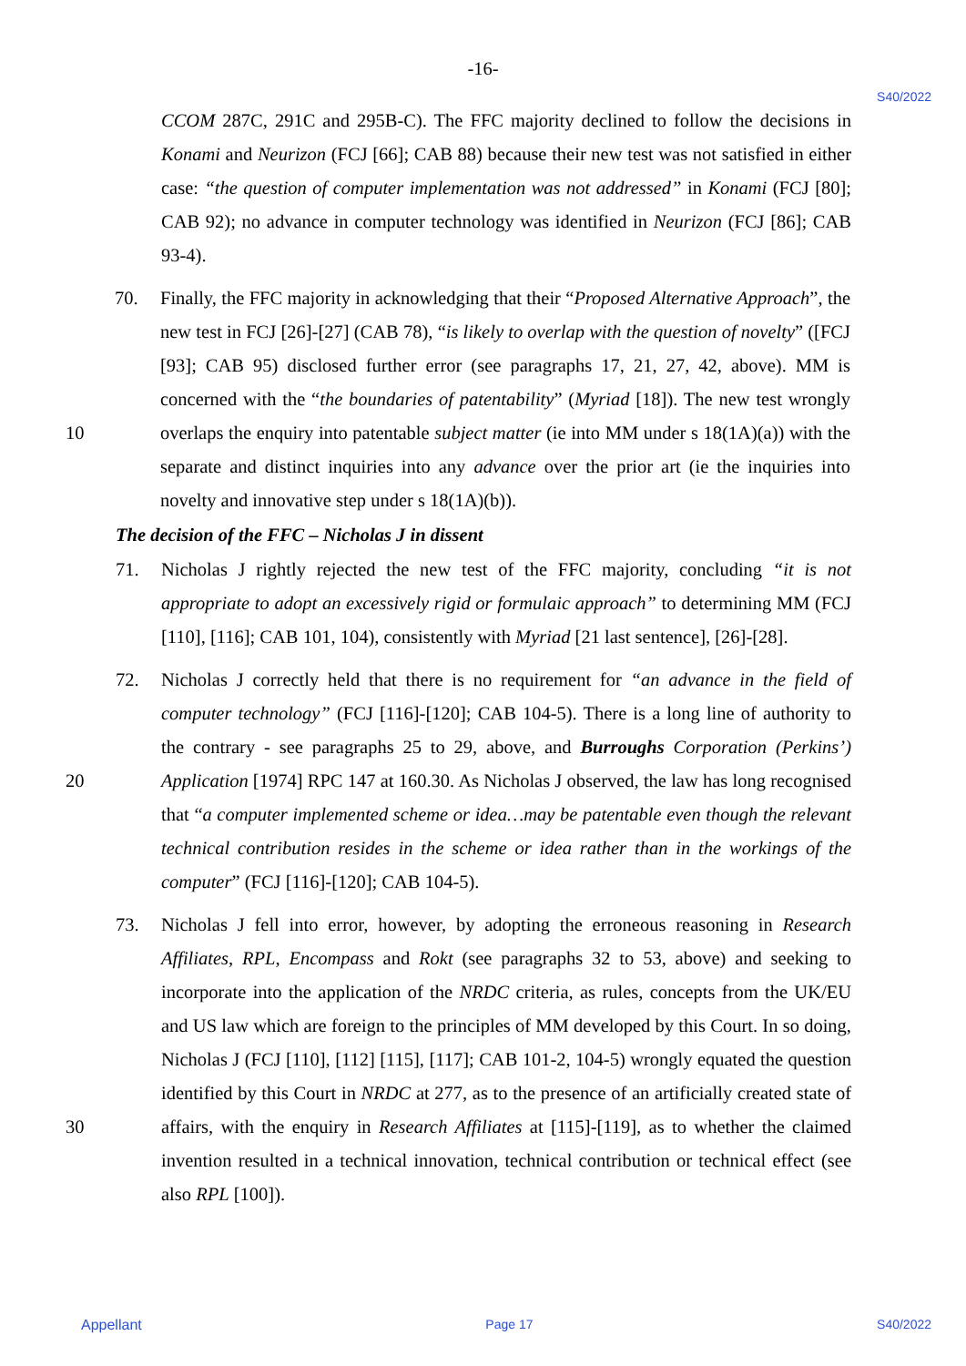-16-
S40/2022
CCOM 287C, 291C and 295B-C). The FFC majority declined to follow the decisions in Konami and Neurizon (FCJ [66]; CAB 88) because their new test was not satisfied in either case: “the question of computer implementation was not addressed” in Konami (FCJ [80]; CAB 92); no advance in computer technology was identified in Neurizon (FCJ [86]; CAB 93-4).
10 70. Finally, the FFC majority in acknowledging that their “Proposed Alternative Approach”, the new test in FCJ [26]-[27] (CAB 78), “is likely to overlap with the question of novelty” ([FCJ [93]; CAB 95) disclosed further error (see paragraphs 17, 21, 27, 42, above). MM is concerned with the “the boundaries of patentability” (Myriad [18]). The new test wrongly overlaps the enquiry into patentable subject matter (ie into MM under s 18(1A)(a)) with the separate and distinct inquiries into any advance over the prior art (ie the inquiries into novelty and innovative step under s 18(1A)(b)).
The decision of the FFC – Nicholas J in dissent
71. Nicholas J rightly rejected the new test of the FFC majority, concluding “it is not appropriate to adopt an excessively rigid or formulaic approach” to determining MM (FCJ [110], [116]; CAB 101, 104), consistently with Myriad [21 last sentence], [26]-[28].
20 72. Nicholas J correctly held that there is no requirement for “an advance in the field of computer technology” (FCJ [116]-[120]; CAB 104-5). There is a long line of authority to the contrary - see paragraphs 25 to 29, above, and Burroughs Corporation (Perkins’) Application [1974] RPC 147 at 160.30. As Nicholas J observed, the law has long recognised that “a computer implemented scheme or idea…may be patentable even though the relevant technical contribution resides in the scheme or idea rather than in the workings of the computer” (FCJ [116]-[120]; CAB 104-5).
30 73. Nicholas J fell into error, however, by adopting the erroneous reasoning in Research Affiliates, RPL, Encompass and Rokt (see paragraphs 32 to 53, above) and seeking to incorporate into the application of the NRDC criteria, as rules, concepts from the UK/EU and US law which are foreign to the principles of MM developed by this Court. In so doing, Nicholas J (FCJ [110], [112] [115], [117]; CAB 101-2, 104-5) wrongly equated the question identified by this Court in NRDC at 277, as to the presence of an artificially created state of affairs, with the enquiry in Research Affiliates at [115]-[119], as to whether the claimed invention resulted in a technical innovation, technical contribution or technical effect (see also RPL [100]).
Appellant Page 17 S40/2022